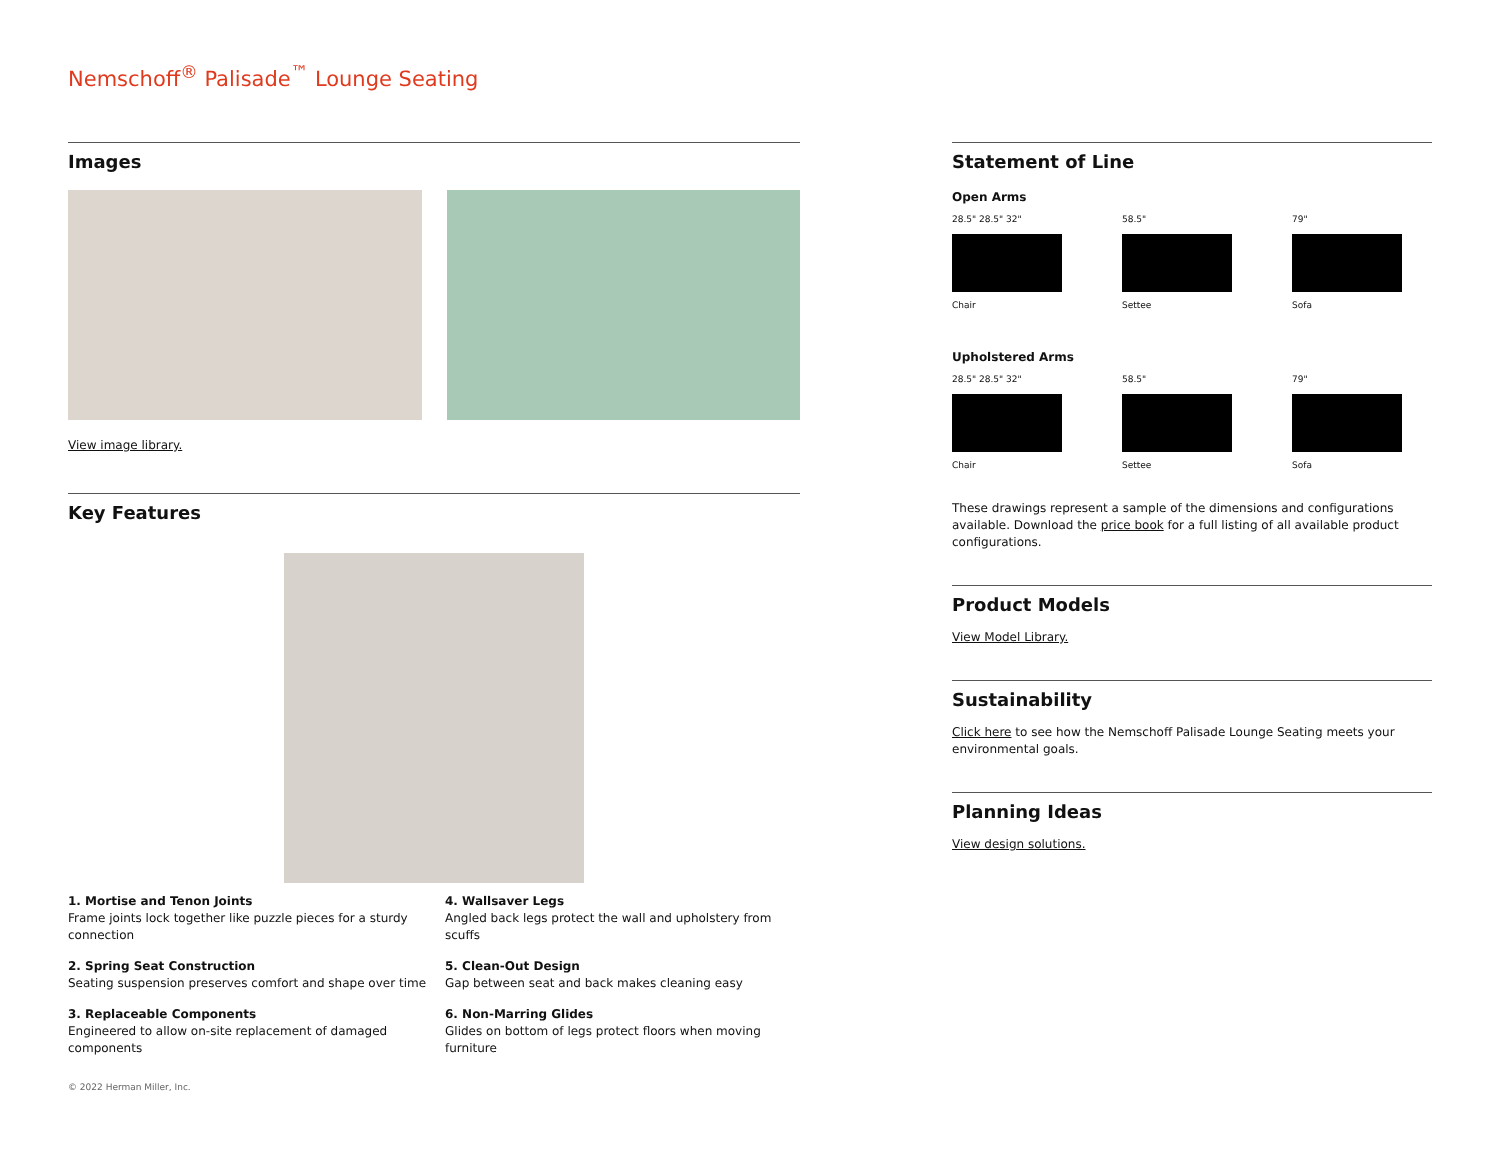Nemschoff<sup>®</sup> Palisade<sup>™</sup> Lounge Seating
Images
View image library.
Key Features
1. Mortise and Tenon Joints
Frame joints lock together like puzzle pieces for a sturdy connection
2. Spring Seat Construction
Seating suspension preserves comfort and shape over time
3. Replaceable Components
Engineered to allow on-site replacement of damaged components
4. Wallsaver Legs
Angled back legs protect the wall and upholstery from scuffs
5. Clean-Out Design
Gap between seat and back makes cleaning easy
6. Non-Marring Glides
Glides on bottom of legs protect floors when moving furniture
Statement of Line
Open Arms
28.5" 28.5" 32"
Chair
58.5"
Settee
79"
Sofa
Upholstered Arms
28.5" 28.5" 32"
Chair
58.5"
Settee
79"
Sofa
These drawings represent a sample of the dimensions and configurations available. Download the price book for a full listing of all available product configurations.
Product Models
View Model Library.
Sustainability
Click here to see how the Nemschoff Palisade Lounge Seating meets your environmental goals.
Planning Ideas
View design solutions.
© 2022 Herman Miller, Inc.